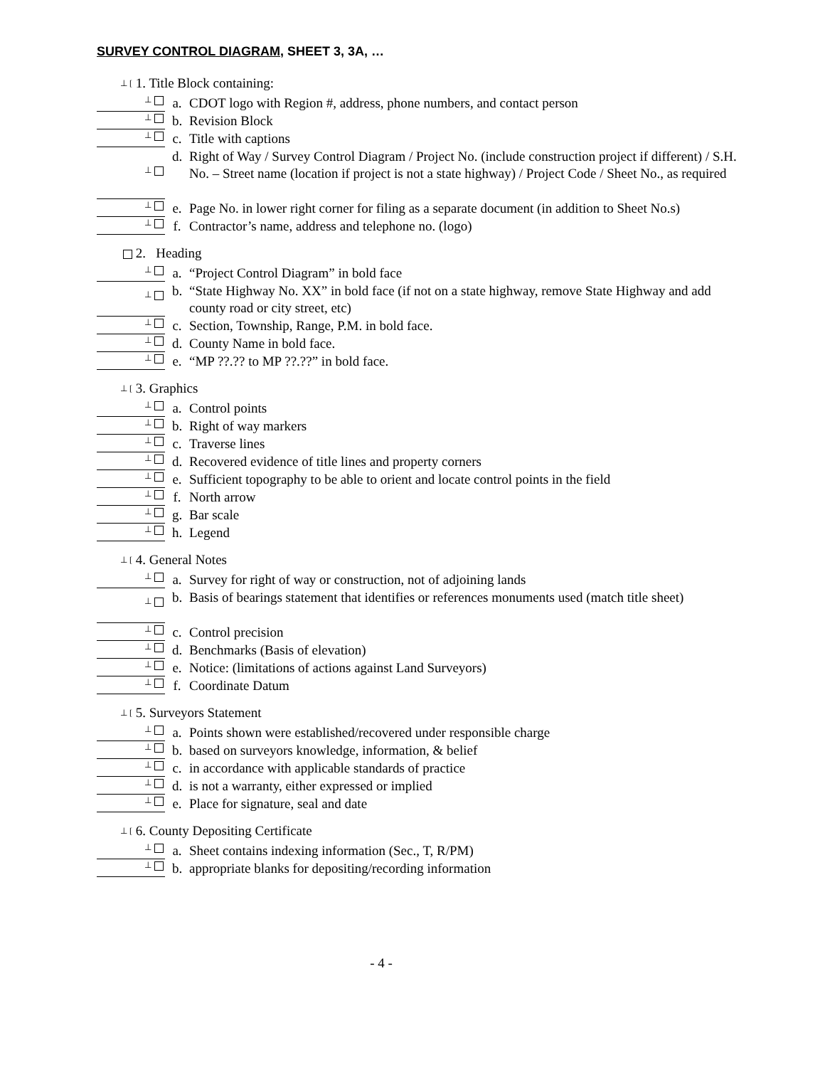SURVEY CONTROL DIAGRAM, SHEET 3, 3A, …
⊥ [ 1. Title Block containing:
⊥ a. CDOT logo with Region #, address, phone numbers, and contact person
⊥ b. Revision Block
⊥ c. Title with captions
⊥ d. Right of Way / Survey Control Diagram / Project No. (include construction project if different) / S.H. No. – Street name (location if project is not a state highway) / Project Code / Sheet No., as required
⊥ e. Page No. in lower right corner for filing as a separate document (in addition to Sheet No.s)
⊥ f. Contractor’s name, address and telephone no. (logo)
2. Heading
⊥ a. “Project Control Diagram” in bold face
⊥ b. “State Highway No. XX” in bold face (if not on a state highway, remove State Highway and add county road or city street, etc)
⊥ c. Section, Township, Range, P.M. in bold face.
⊥ d. County Name in bold face.
⊥ e. “MP ??.?? to MP ??.??” in bold face.
⊥ [ 3. Graphics
⊥ a. Control points
⊥ b. Right of way markers
⊥ c. Traverse lines
⊥ d. Recovered evidence of title lines and property corners
⊥ e. Sufficient topography to be able to orient and locate control points in the field
⊥ f. North arrow
⊥ g. Bar scale
⊥ h. Legend
⊥ [ 4. General Notes
⊥ a. Survey for right of way or construction, not of adjoining lands
⊥ b. Basis of bearings statement that identifies or references monuments used (match title sheet)
⊥ c. Control precision
⊥ d. Benchmarks (Basis of elevation)
⊥ e. Notice: (limitations of actions against Land Surveyors)
⊥ f. Coordinate Datum
⊥ [ 5. Surveyors Statement
⊥ a. Points shown were established/recovered under responsible charge
⊥ b. based on surveyors knowledge, information, & belief
⊥ c. in accordance with applicable standards of practice
⊥ d. is not a warranty, either expressed or implied
⊥ e. Place for signature, seal and date
⊥ [ 6. County Depositing Certificate
⊥ a. Sheet contains indexing information (Sec., T, R/PM)
⊥ b. appropriate blanks for depositing/recording information
- 4 -